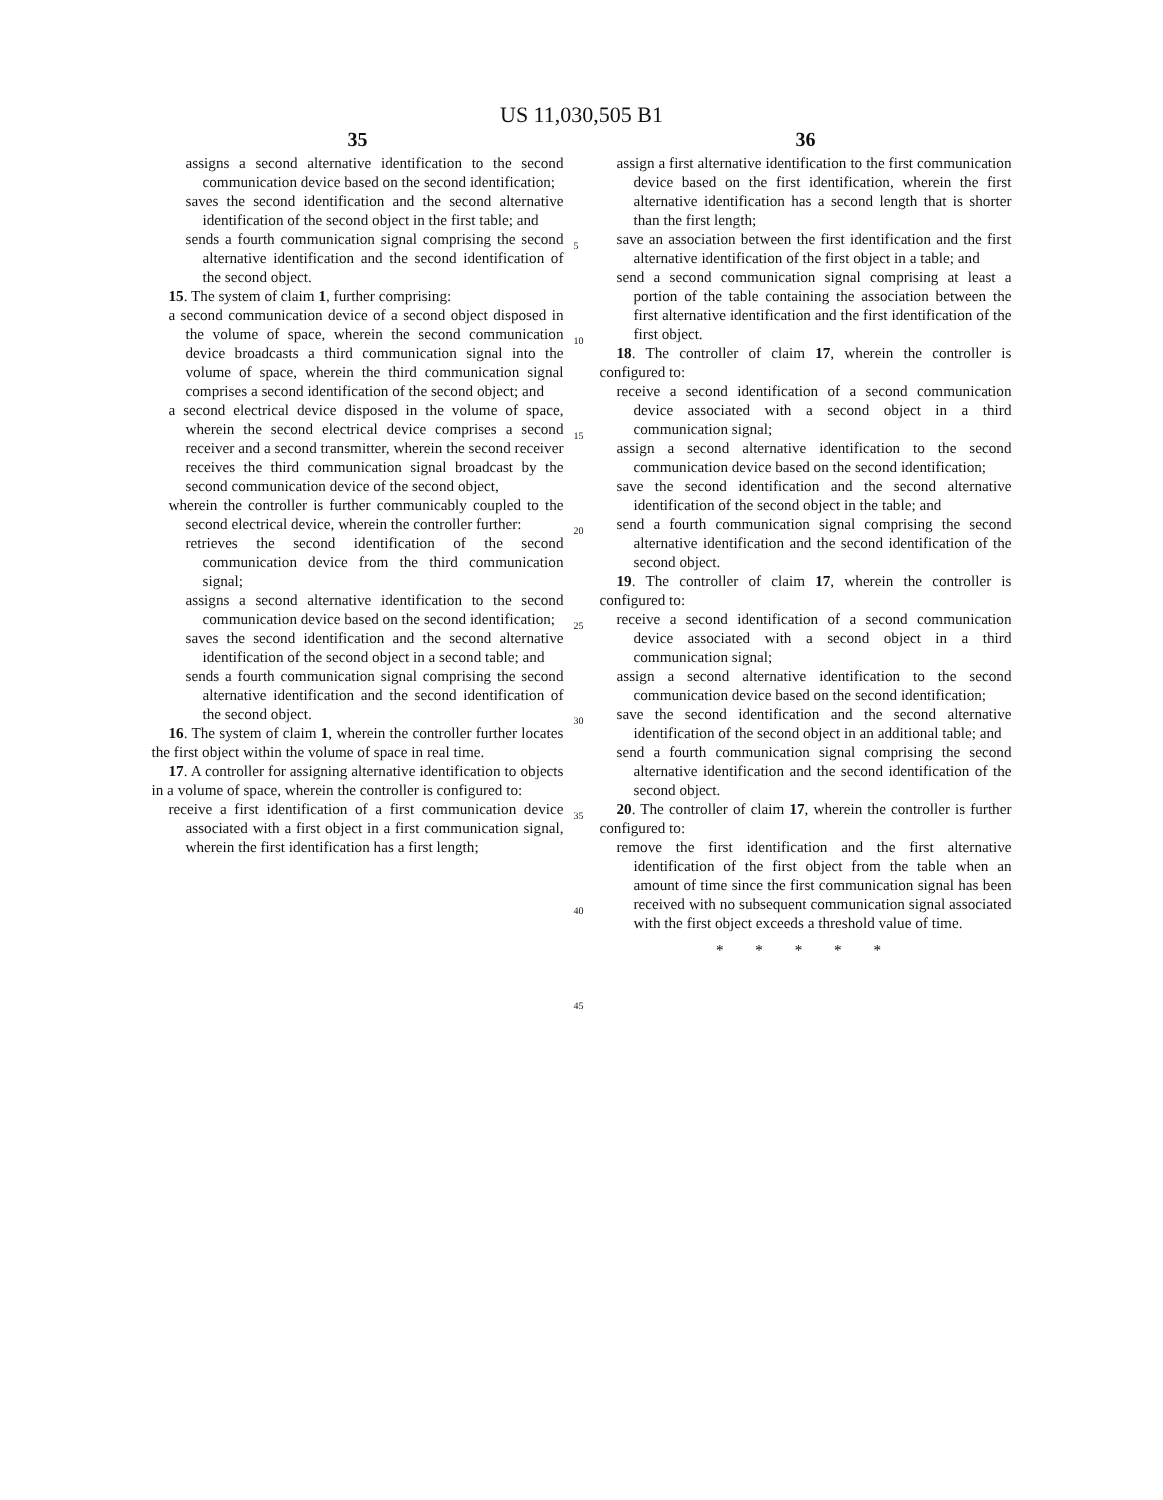US 11,030,505 B1
35
assigns a second alternative identification to the second communication device based on the second identification;
saves the second identification and the second alternative identification of the second object in the first table; and
sends a fourth communication signal comprising the second alternative identification and the second identification of the second object.
15. The system of claim 1, further comprising:
a second communication device of a second object disposed in the volume of space, wherein the second communication device broadcasts a third communication signal into the volume of space, wherein the third communication signal comprises a second identification of the second object; and
a second electrical device disposed in the volume of space, wherein the second electrical device comprises a second receiver and a second transmitter, wherein the second receiver receives the third communication signal broadcast by the second communication device of the second object,
wherein the controller is further communicably coupled to the second electrical device, wherein the controller further:
retrieves the second identification of the second communication device from the third communication signal;
assigns a second alternative identification to the second communication device based on the second identification;
saves the second identification and the second alternative identification of the second object in a second table; and
sends a fourth communication signal comprising the second alternative identification and the second identification of the second object.
16. The system of claim 1, wherein the controller further locates the first object within the volume of space in real time.
17. A controller for assigning alternative identification to objects in a volume of space, wherein the controller is configured to:
receive a first identification of a first communication device associated with a first object in a first communication signal, wherein the first identification has a first length;
5
10
15
20
25
30
35
40
45
36
assign a first alternative identification to the first communication device based on the first identification, wherein the first alternative identification has a second length that is shorter than the first length;
save an association between the first identification and the first alternative identification of the first object in a table; and
send a second communication signal comprising at least a portion of the table containing the association between the first alternative identification and the first identification of the first object.
18. The controller of claim 17, wherein the controller is configured to:
receive a second identification of a second communication device associated with a second object in a third communication signal;
assign a second alternative identification to the second communication device based on the second identification;
save the second identification and the second alternative identification of the second object in the table; and
send a fourth communication signal comprising the second alternative identification and the second identification of the second object.
19. The controller of claim 17, wherein the controller is configured to:
receive a second identification of a second communication device associated with a second object in a third communication signal;
assign a second alternative identification to the second communication device based on the second identification;
save the second identification and the second alternative identification of the second object in an additional table; and
send a fourth communication signal comprising the second alternative identification and the second identification of the second object.
20. The controller of claim 17, wherein the controller is further configured to:
remove the first identification and the first alternative identification of the first object from the table when an amount of time since the first communication signal has been received with no subsequent communication signal associated with the first object exceeds a threshold value of time.
* * * * *